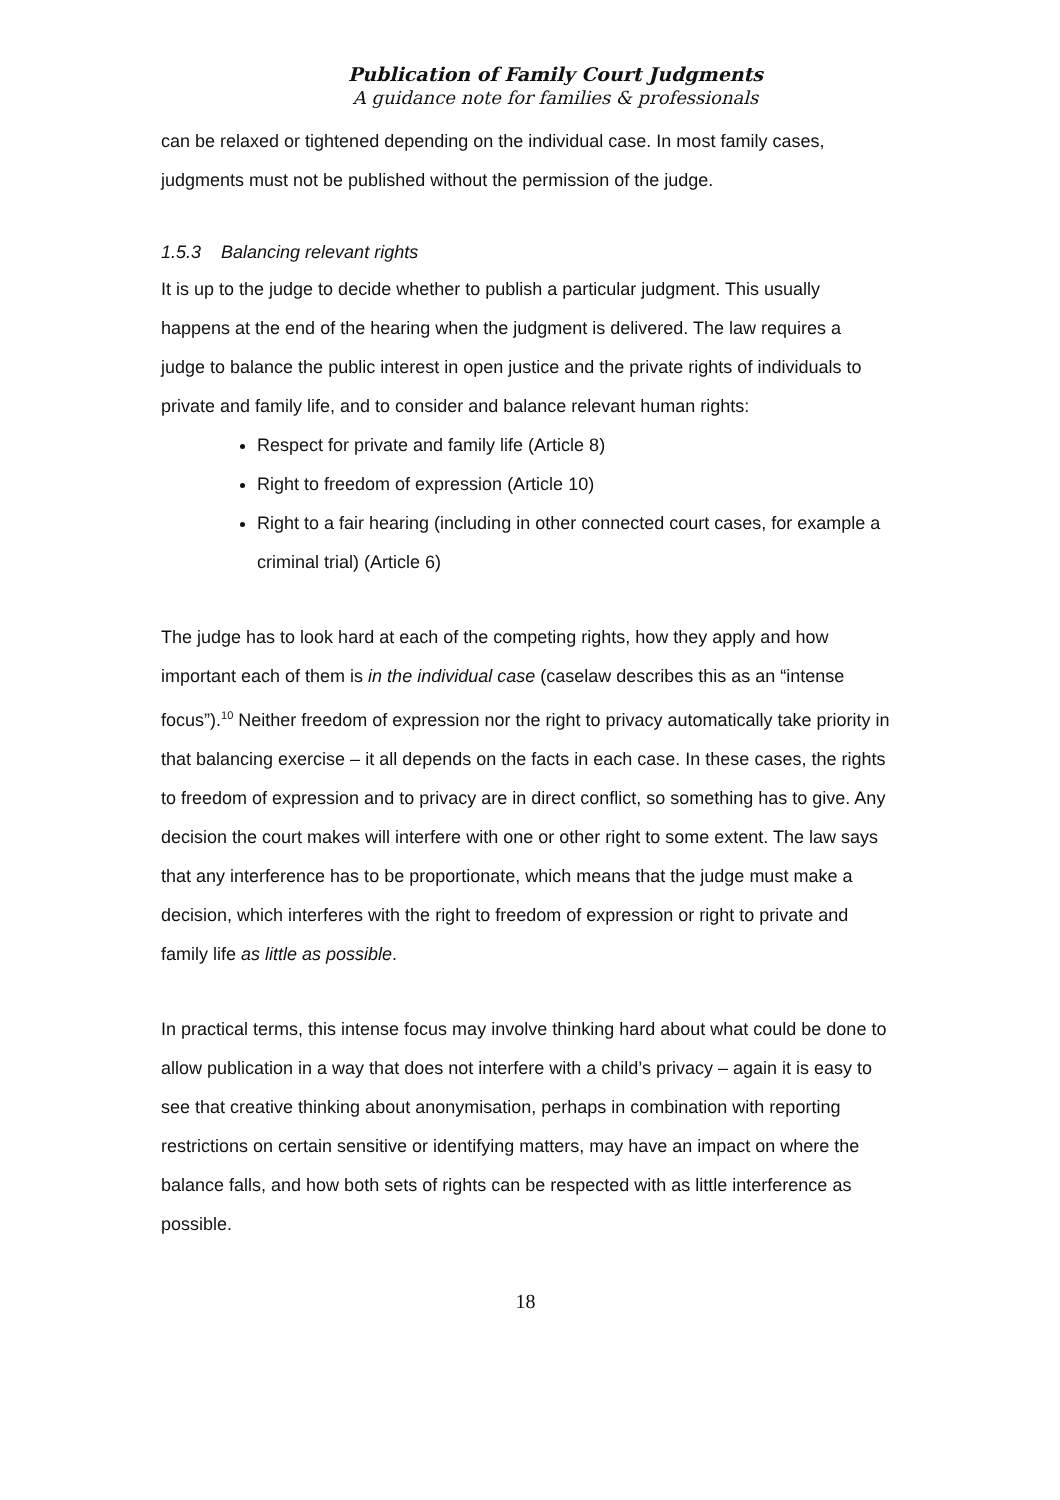Publication of Family Court Judgments
A guidance note for families & professionals
can be relaxed or tightened depending on the individual case. In most family cases, judgments must not be published without the permission of the judge.
1.5.3 Balancing relevant rights
It is up to the judge to decide whether to publish a particular judgment. This usually happens at the end of the hearing when the judgment is delivered. The law requires a judge to balance the public interest in open justice and the private rights of individuals to private and family life, and to consider and balance relevant human rights:
Respect for private and family life (Article 8)
Right to freedom of expression (Article 10)
Right to a fair hearing (including in other connected court cases, for example a criminal trial) (Article 6)
The judge has to look hard at each of the competing rights, how they apply and how important each of them is in the individual case (caselaw describes this as an “intense focus”).<sup>10</sup> Neither freedom of expression nor the right to privacy automatically take priority in that balancing exercise – it all depends on the facts in each case. In these cases, the rights to freedom of expression and to privacy are in direct conflict, so something has to give. Any decision the court makes will interfere with one or other right to some extent. The law says that any interference has to be proportionate, which means that the judge must make a decision, which interferes with the right to freedom of expression or right to private and family life as little as possible.
In practical terms, this intense focus may involve thinking hard about what could be done to allow publication in a way that does not interfere with a child’s privacy – again it is easy to see that creative thinking about anonymisation, perhaps in combination with reporting restrictions on certain sensitive or identifying matters, may have an impact on where the balance falls, and how both sets of rights can be respected with as little interference as possible.
18